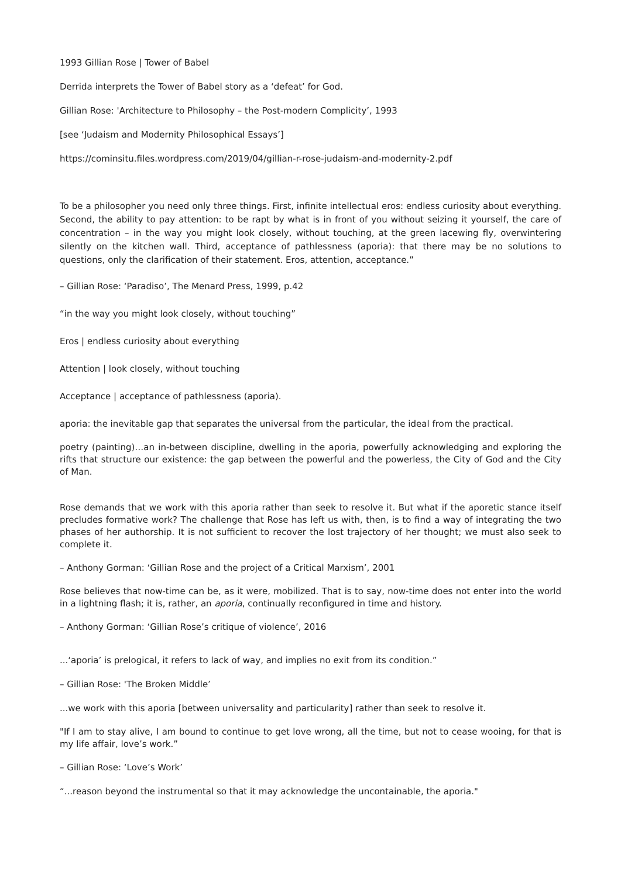1993 Gillian Rose | Tower of Babel
Derrida interprets the Tower of Babel story as a ‘defeat’ for God.
Gillian Rose: 'Architecture to Philosophy – the Post-modern Complicity’, 1993
[see ‘Judaism and Modernity Philosophical Essays’]
https://cominsitu.files.wordpress.com/2019/04/gillian-r-rose-judaism-and-modernity-2.pdf
To be a philosopher you need only three things. First, infinite intellectual eros: endless curiosity about everything. Second, the ability to pay attention: to be rapt by what is in front of you without seizing it yourself, the care of concentration – in the way you might look closely, without touching, at the green lacewing fly, overwintering silently on the kitchen wall. Third, acceptance of pathlessness (aporia): that there may be no solutions to questions, only the clarification of their statement. Eros, attention, acceptance.”
– Gillian Rose: ‘Paradiso’, The Menard Press, 1999, p.42
“in the way you might look closely, without touching”
Eros | endless curiosity about everything
Attention | look closely, without touching
Acceptance | acceptance of pathlessness (aporia).
aporia: the inevitable gap that separates the universal from the particular, the ideal from the practical.
poetry (painting)…an in-between discipline, dwelling in the aporia, powerfully acknowledging and exploring the rifts that structure our existence: the gap between the powerful and the powerless, the City of God and the City of Man.
Rose demands that we work with this aporia rather than seek to resolve it. But what if the aporetic stance itself precludes formative work? The challenge that Rose has left us with, then, is to find a way of integrating the two phases of her authorship. It is not sufficient to recover the lost trajectory of her thought; we must also seek to complete it.
– Anthony Gorman: ‘Gillian Rose and the project of a Critical Marxism’, 2001
Rose believes that now-time can be, as it were, mobilized. That is to say, now-time does not enter into the world in a lightning flash; it is, rather, an aporia, continually reconfigured in time and history.
– Anthony Gorman: ‘Gillian Rose’s critique of violence’, 2016
...‘aporia’ is prelogical, it refers to lack of way, and implies no exit from its condition.”
– Gillian Rose: 'The Broken Middle’
...we work with this aporia [between universality and particularity] rather than seek to resolve it.
"If I am to stay alive, I am bound to continue to get love wrong, all the time, but not to cease wooing, for that is my life affair, love’s work.”
– Gillian Rose: ‘Love’s Work’
“...reason beyond the instrumental so that it may acknowledge the uncontainable, the aporia."